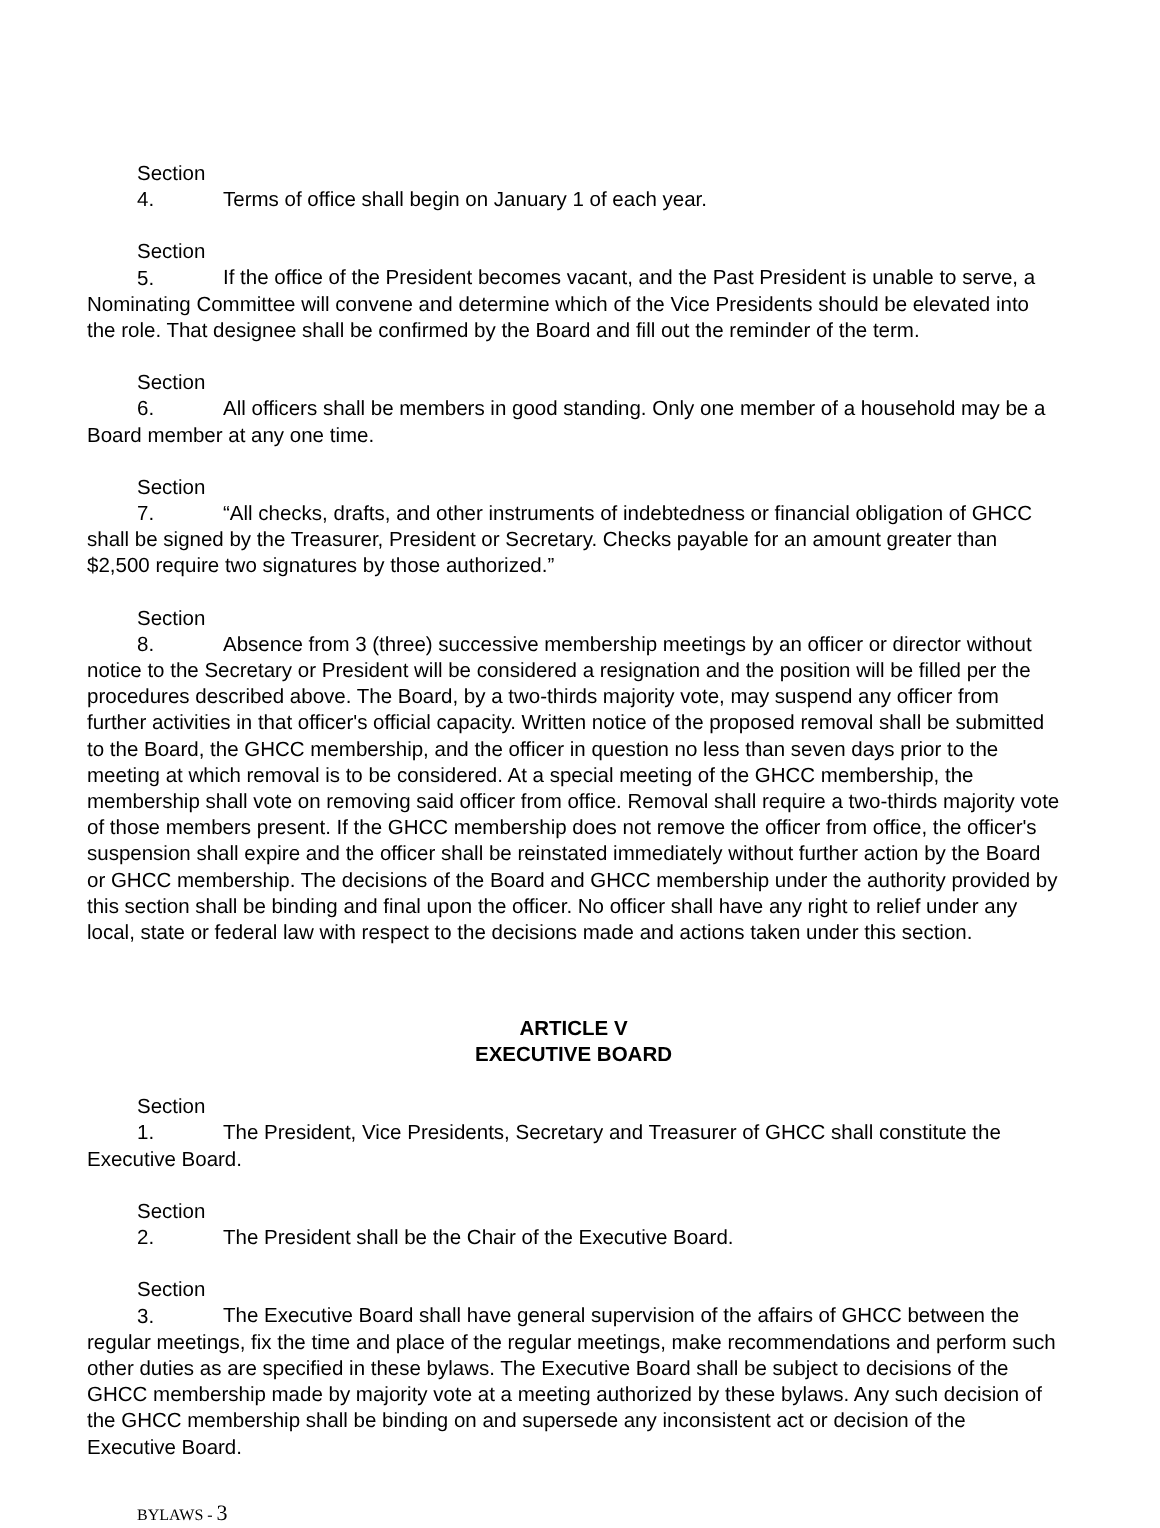Section 4. Terms of office shall begin on January 1 of each year.
Section 5. If the office of the President becomes vacant, and the Past President is unable to serve, a Nominating Committee will convene and determine which of the Vice Presidents should be elevated into the role. That designee shall be confirmed by the Board and fill out the reminder of the term.
Section 6. All officers shall be members in good standing. Only one member of a household may be a Board member at any one time.
Section 7. “All checks, drafts, and other instruments of indebtedness or financial obligation of GHCC shall be signed by the Treasurer, President or Secretary. Checks payable for an amount greater than $2,500 require two signatures by those authorized.”
Section 8. Absence from 3 (three) successive membership meetings by an officer or director without notice to the Secretary or President will be considered a resignation and the position will be filled per the procedures described above. The Board, by a two-thirds majority vote, may suspend any officer from further activities in that officer's official capacity. Written notice of the proposed removal shall be submitted to the Board, the GHCC membership, and the officer in question no less than seven days prior to the meeting at which removal is to be considered. At a special meeting of the GHCC membership, the membership shall vote on removing said officer from office. Removal shall require a two-thirds majority vote of those members present. If the GHCC membership does not remove the officer from office, the officer's suspension shall expire and the officer shall be reinstated immediately without further action by the Board or GHCC membership. The decisions of the Board and GHCC membership under the authority provided by this section shall be binding and final upon the officer. No officer shall have any right to relief under any local, state or federal law with respect to the decisions made and actions taken under this section.
ARTICLE V
EXECUTIVE BOARD
Section 1. The President, Vice Presidents, Secretary and Treasurer of GHCC shall constitute the Executive Board.
Section 2. The President shall be the Chair of the Executive Board.
Section 3. The Executive Board shall have general supervision of the affairs of GHCC between the regular meetings, fix the time and place of the regular meetings, make recommendations and perform such other duties as are specified in these bylaws. The Executive Board shall be subject to decisions of the GHCC membership made by majority vote at a meeting authorized by these bylaws. Any such decision of the GHCC membership shall be binding on and supersede any inconsistent act or decision of the Executive Board.
BYLAWS - 3